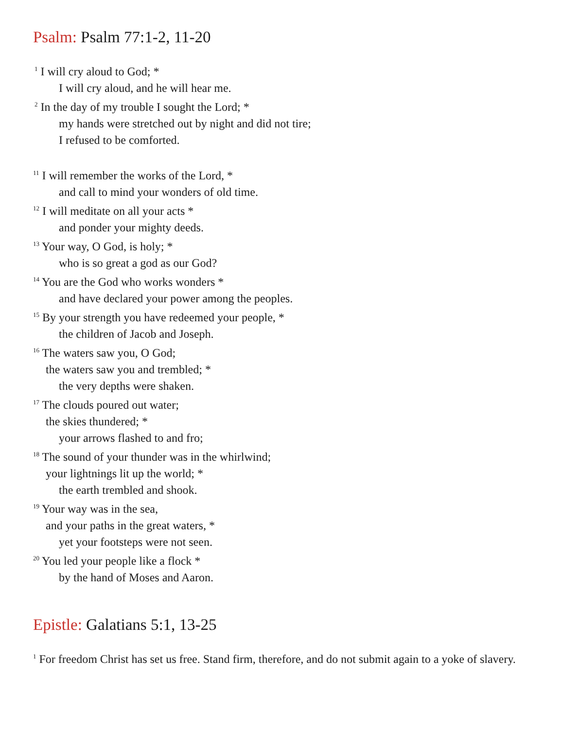Psalm: Psalm 77:1-2, 11-20
<sup>1</sup> I will cry aloud to God; *
I will cry aloud, and he will hear me.
<sup>2</sup> In the day of my trouble I sought the Lord; *
my hands were stretched out by night and did not tire;
I refused to be comforted.
<sup>11</sup> I will remember the works of the Lord, *
and call to mind your wonders of old time.
<sup>12</sup> I will meditate on all your acts *
and ponder your mighty deeds.
<sup>13</sup> Your way, O God, is holy; *
who is so great a god as our God?
<sup>14</sup> You are the God who works wonders *
and have declared your power among the peoples.
<sup>15</sup> By your strength you have redeemed your people, *
the children of Jacob and Joseph.
<sup>16</sup> The waters saw you, O God;
the waters saw you and trembled; *
the very depths were shaken.
<sup>17</sup> The clouds poured out water;
the skies thundered; *
your arrows flashed to and fro;
<sup>18</sup> The sound of your thunder was in the whirlwind;
your lightnings lit up the world; *
the earth trembled and shook.
<sup>19</sup> Your way was in the sea,
and your paths in the great waters, *
yet your footsteps were not seen.
<sup>20</sup> You led your people like a flock *
by the hand of Moses and Aaron.
Epistle: Galatians 5:1, 13-25
<sup>1</sup> For freedom Christ has set us free. Stand firm, therefore, and do not submit again to a yoke of slavery.